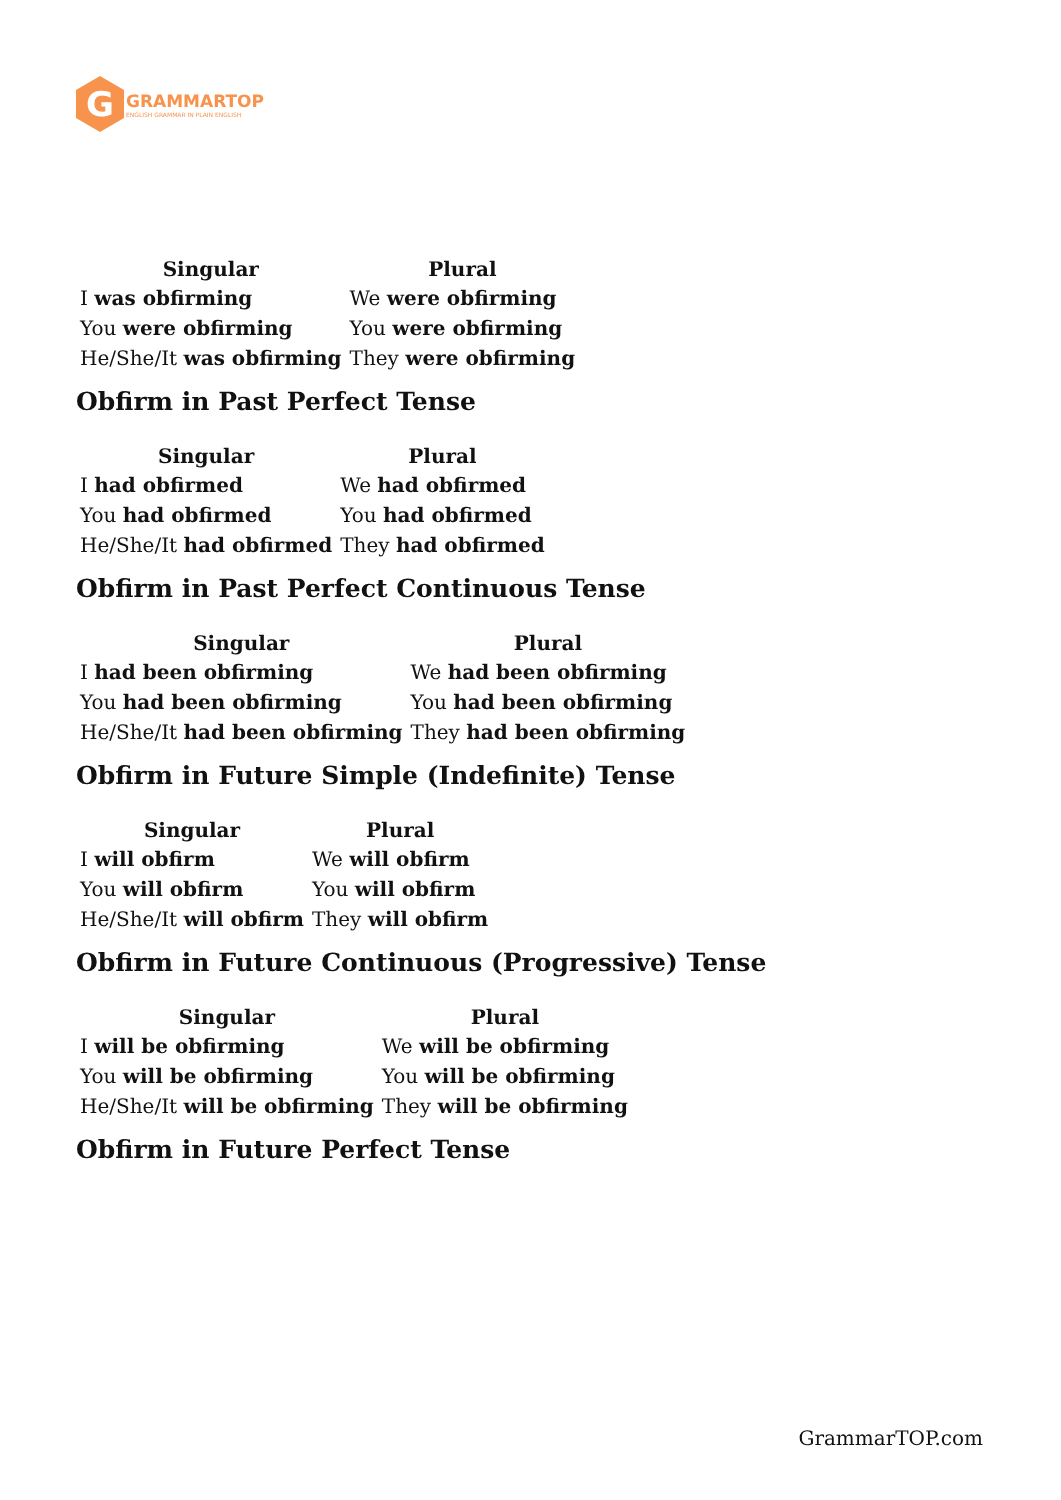G
GRAMMARTOP
ENGLISH GRAMMAR IN PLAIN ENGLISH
| Singular | Plural |
| --- | --- |
| I was obfirming | We were obfirming |
| You were obfirming | You were obfirming |
| He/She/It was obfirming | They were obfirming |
Obfirm in Past Perfect Tense
| Singular | Plural |
| --- | --- |
| I had obfirmed | We had obfirmed |
| You had obfirmed | You had obfirmed |
| He/She/It had obfirmed | They had obfirmed |
Obfirm in Past Perfect Continuous Tense
| Singular | Plural |
| --- | --- |
| I had been obfirming | We had been obfirming |
| You had been obfirming | You had been obfirming |
| He/She/It had been obfirming | They had been obfirming |
Obfirm in Future Simple (Indefinite) Tense
| Singular | Plural |
| --- | --- |
| I will obfirm | We will obfirm |
| You will obfirm | You will obfirm |
| He/She/It will obfirm | They will obfirm |
Obfirm in Future Continuous (Progressive) Tense
| Singular | Plural |
| --- | --- |
| I will be obfirming | We will be obfirming |
| You will be obfirming | You will be obfirming |
| He/She/It will be obfirming | They will be obfirming |
Obfirm in Future Perfect Tense
GrammarTOP.com